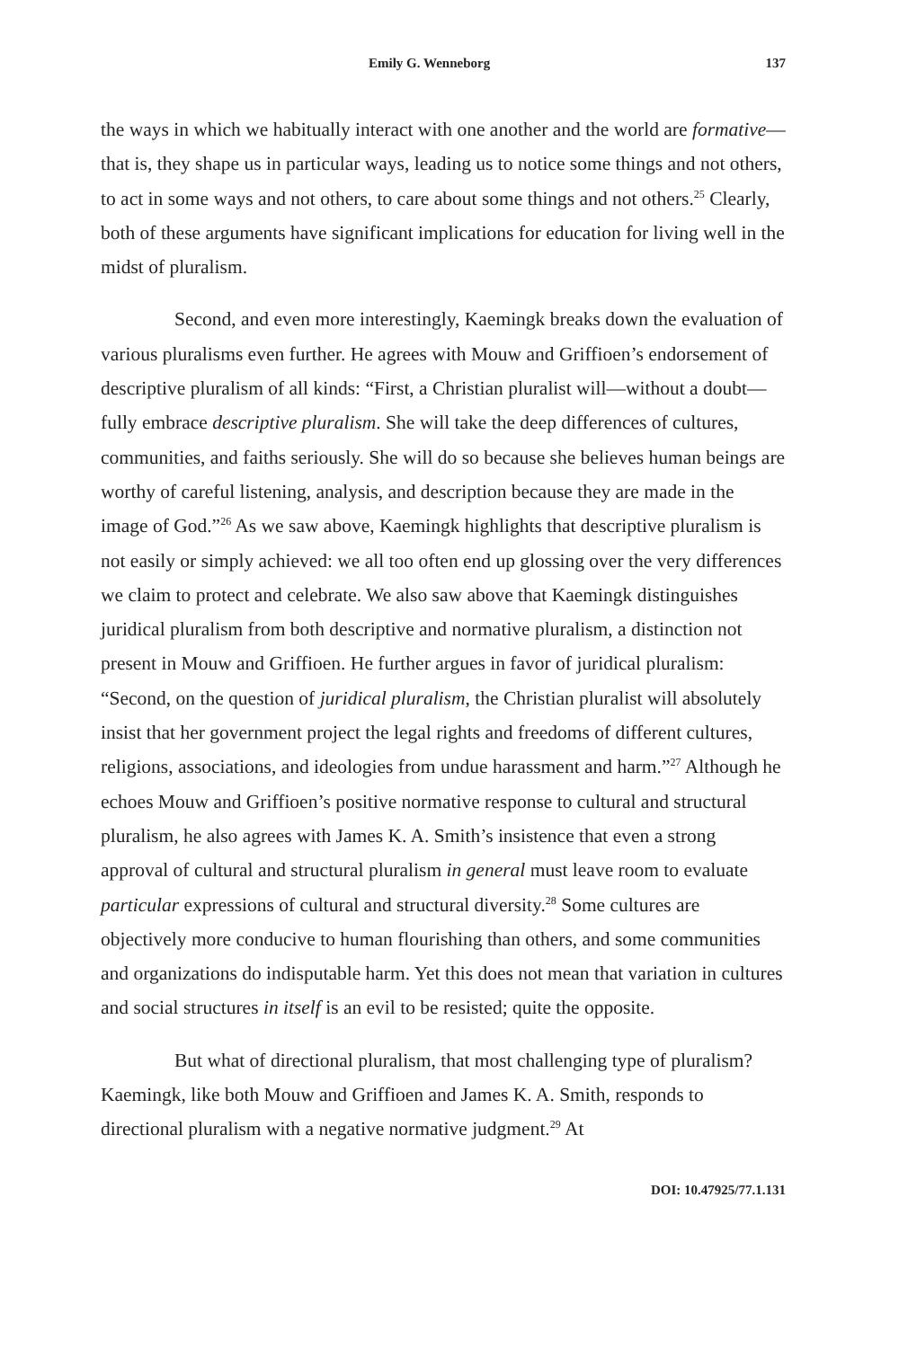Emily G. Wenneborg 137
the ways in which we habitually interact with one another and the world are formative—that is, they shape us in particular ways, leading us to notice some things and not others, to act in some ways and not others, to care about some things and not others.<sup>25</sup> Clearly, both of these arguments have significant implications for education for living well in the midst of pluralism.
Second, and even more interestingly, Kaemingk breaks down the evaluation of various pluralisms even further. He agrees with Mouw and Griffioen’s endorsement of descriptive pluralism of all kinds: “First, a Christian pluralist will—without a doubt—fully embrace descriptive pluralism. She will take the deep differences of cultures, communities, and faiths seriously. She will do so because she believes human beings are worthy of careful listening, analysis, and description because they are made in the image of God.”<sup>26</sup> As we saw above, Kaemingk highlights that descriptive pluralism is not easily or simply achieved: we all too often end up glossing over the very differences we claim to protect and celebrate. We also saw above that Kaemingk distinguishes juridical pluralism from both descriptive and normative pluralism, a distinction not present in Mouw and Griffioen. He further argues in favor of juridical pluralism: “Second, on the question of juridical pluralism, the Christian pluralist will absolutely insist that her government project the legal rights and freedoms of different cultures, religions, associations, and ideologies from undue harassment and harm.”<sup>27</sup> Although he echoes Mouw and Griffioen’s positive normative response to cultural and structural pluralism, he also agrees with James K. A. Smith’s insistence that even a strong approval of cultural and structural pluralism in general must leave room to evaluate particular expressions of cultural and structural diversity.<sup>28</sup> Some cultures are objectively more conducive to human flourishing than others, and some communities and organizations do indisputable harm. Yet this does not mean that variation in cultures and social structures in itself is an evil to be resisted; quite the opposite.
But what of directional pluralism, that most challenging type of pluralism? Kaemingk, like both Mouw and Griffioen and James K. A. Smith, responds to directional pluralism with a negative normative judgment.<sup>29</sup> At
DOI: 10.47925/77.1.131